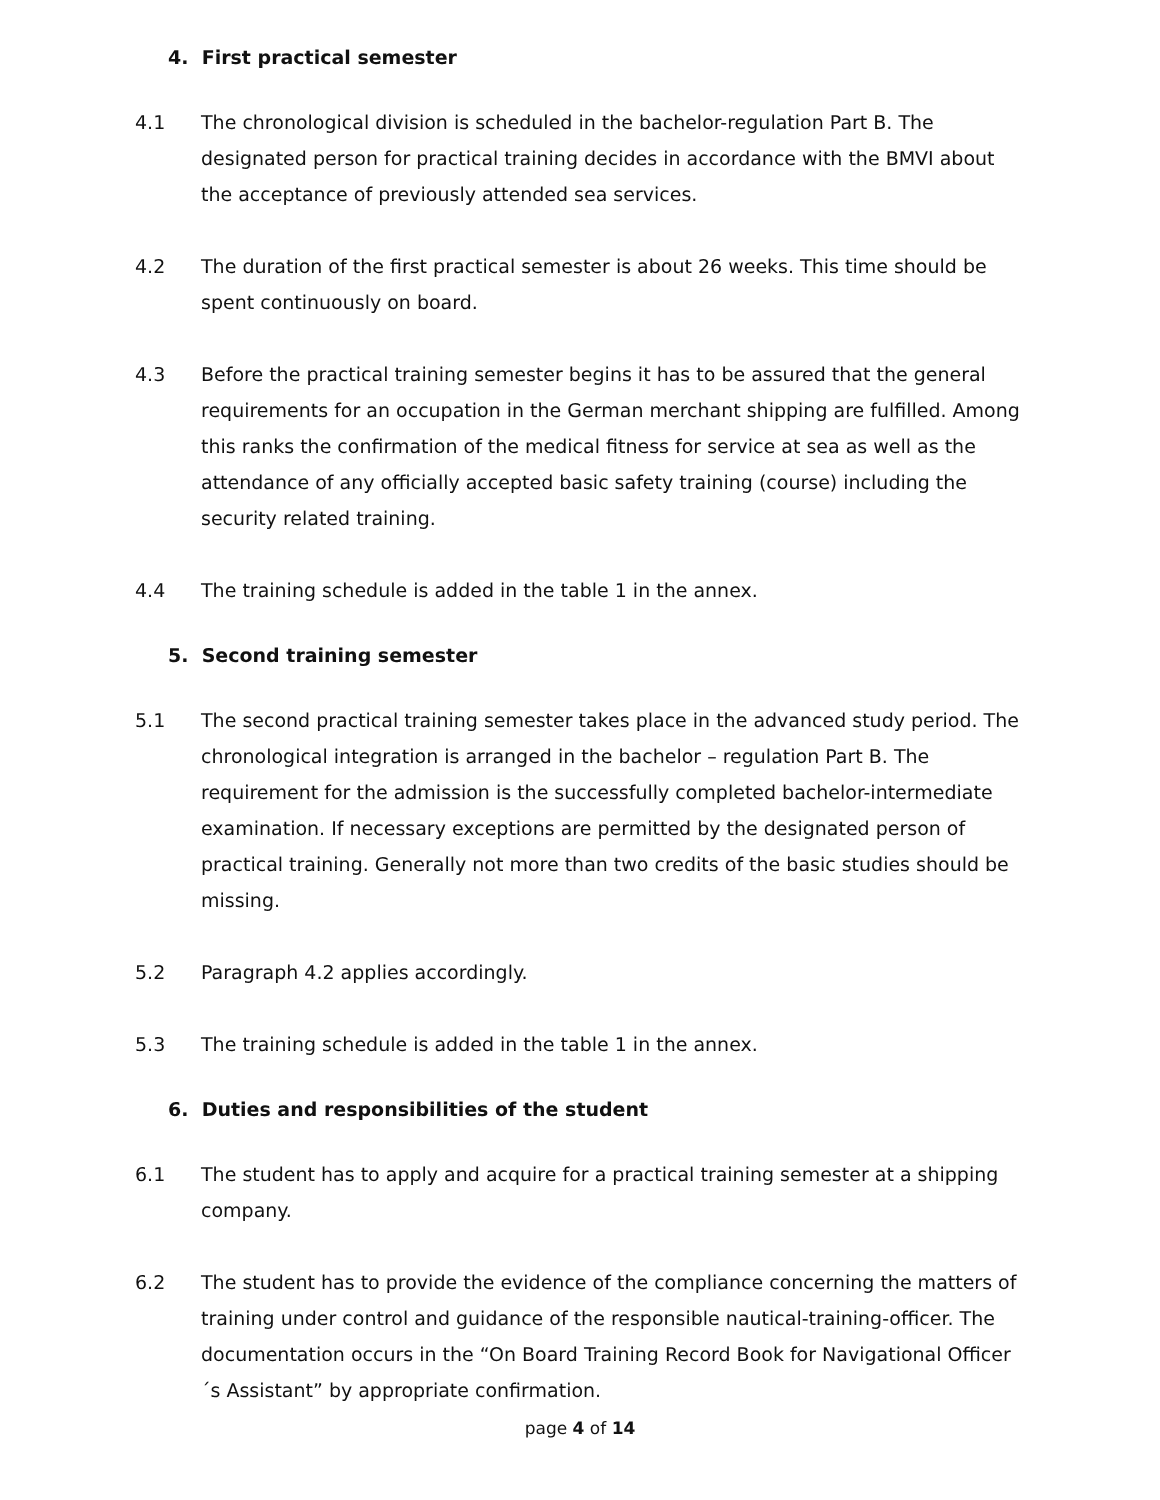4. First practical semester
4.1 The chronological division is scheduled in the bachelor-regulation Part B. The designated person for practical training decides in accordance with the BMVI about the acceptance of previously attended sea services.
4.2 The duration of the first practical semester is about 26 weeks. This time should be spent continuously on board.
4.3 Before the practical training semester begins it has to be assured that the general requirements for an occupation in the German merchant shipping are fulfilled. Among this ranks the confirmation of the medical fitness for service at sea as well as the attendance of any officially accepted basic safety training (course) including the security related training.
4.4 The training schedule is added in the table 1 in the annex.
5. Second training semester
5.1 The second practical training semester takes place in the advanced study period. The chronological integration is arranged in the bachelor – regulation Part B. The requirement for the admission is the successfully completed bachelor-intermediate examination. If necessary exceptions are permitted by the designated person of practical training. Generally not more than two credits of the basic studies should be missing.
5.2 Paragraph 4.2 applies accordingly.
5.3 The training schedule is added in the table 1 in the annex.
6. Duties and responsibilities of the student
6.1 The student has to apply and acquire for a practical training semester at a shipping company.
6.2 The student has to provide the evidence of the compliance concerning the matters of training under control and guidance of the responsible nautical-training-officer. The documentation occurs in the “On Board Training Record Book for Navigational Officer´s Assistant” by appropriate confirmation.
page 4 of 14